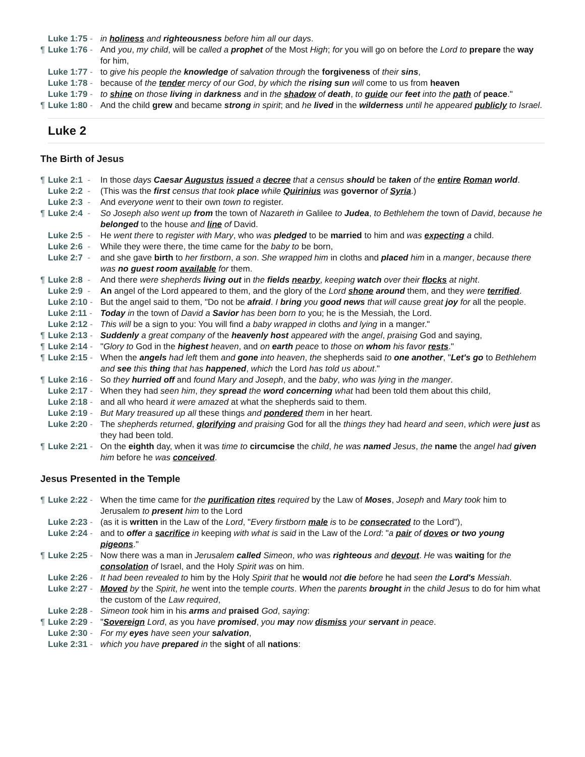Luke 1:75 - in holiness and righteousness before him all our days.
¶ Luke 1:76 - And you, my child, will be called a prophet of the Most High; for you will go on before the Lord to prepare the way for him,
Luke 1:77 - to give his people the knowledge of salvation through the forgiveness of their sins,
Luke 1:78 - because of the tender mercy of our God, by which the rising sun will come to us from heaven
Luke 1:79 - to shine on those living in darkness and in the shadow of death, to guide our feet into the path of peace."
¶ Luke 1:80 - And the child grew and became strong in spirit; and he lived in the wilderness until he appeared publicly to Israel.
Luke 2
The Birth of Jesus
¶ Luke 2:1 - In those days Caesar Augustus issued a decree that a census should be taken of the entire Roman world.
Luke 2:2 - (This was the first census that took place while Quirinius was governor of Syria.)
Luke 2:3 - And everyone went to their own town to register.
¶ Luke 2:4 - So Joseph also went up from the town of Nazareth in Galilee to Judea, to Bethlehem the town of David, because he belonged to the house and line of David.
Luke 2:5 - He went there to register with Mary, who was pledged to be married to him and was expecting a child.
Luke 2:6 - While they were there, the time came for the baby to be born,
Luke 2:7 - and she gave birth to her firstborn, a son. She wrapped him in cloths and placed him in a manger, because there was no guest room available for them.
¶ Luke 2:8 - And there were shepherds living out in the fields nearby, keeping watch over their flocks at night.
Luke 2:9 - An angel of the Lord appeared to them, and the glory of the Lord shone around them, and they were terrified.
Luke 2:10 - But the angel said to them, "Do not be afraid. I bring you good news that will cause great joy for all the people.
Luke 2:11 - Today in the town of David a Savior has been born to you; he is the Messiah, the Lord.
Luke 2:12 - This will be a sign to you: You will find a baby wrapped in cloths and lying in a manger."
¶ Luke 2:13 - Suddenly a great company of the heavenly host appeared with the angel, praising God and saying,
¶ Luke 2:14 - "Glory to God in the highest heaven, and on earth peace to those on whom his favor rests."
¶ Luke 2:15 - When the angels had left them and gone into heaven, the shepherds said to one another, "Let's go to Bethlehem and see this thing that has happened, which the Lord has told us about."
¶ Luke 2:16 - So they hurried off and found Mary and Joseph, and the baby, who was lying in the manger.
Luke 2:17 - When they had seen him, they spread the word concerning what had been told them about this child,
Luke 2:18 - and all who heard it were amazed at what the shepherds said to them.
Luke 2:19 - But Mary treasured up all these things and pondered them in her heart.
Luke 2:20 - The shepherds returned, glorifying and praising God for all the things they had heard and seen, which were just as they had been told.
¶ Luke 2:21 - On the eighth day, when it was time to circumcise the child, he was named Jesus, the name the angel had given him before he was conceived.
Jesus Presented in the Temple
¶ Luke 2:22 - When the time came for the purification rites required by the Law of Moses, Joseph and Mary took him to Jerusalem to present him to the Lord
Luke 2:23 - (as it is written in the Law of the Lord, "Every firstborn male is to be consecrated to the Lord"),
Luke 2:24 - and to offer a sacrifice in keeping with what is said in the Law of the Lord: "a pair of doves or two young pigeons."
¶ Luke 2:25 - Now there was a man in Jerusalem called Simeon, who was righteous and devout. He was waiting for the consolation of Israel, and the Holy Spirit was on him.
Luke 2:26 - It had been revealed to him by the Holy Spirit that he would not die before he had seen the Lord's Messiah.
Luke 2:27 - Moved by the Spirit, he went into the temple courts. When the parents brought in the child Jesus to do for him what the custom of the Law required,
Luke 2:28 - Simeon took him in his arms and praised God, saying:
¶ Luke 2:29 - "Sovereign Lord, as you have promised, you may now dismiss your servant in peace.
Luke 2:30 - For my eyes have seen your salvation,
Luke 2:31 - which you have prepared in the sight of all nations: